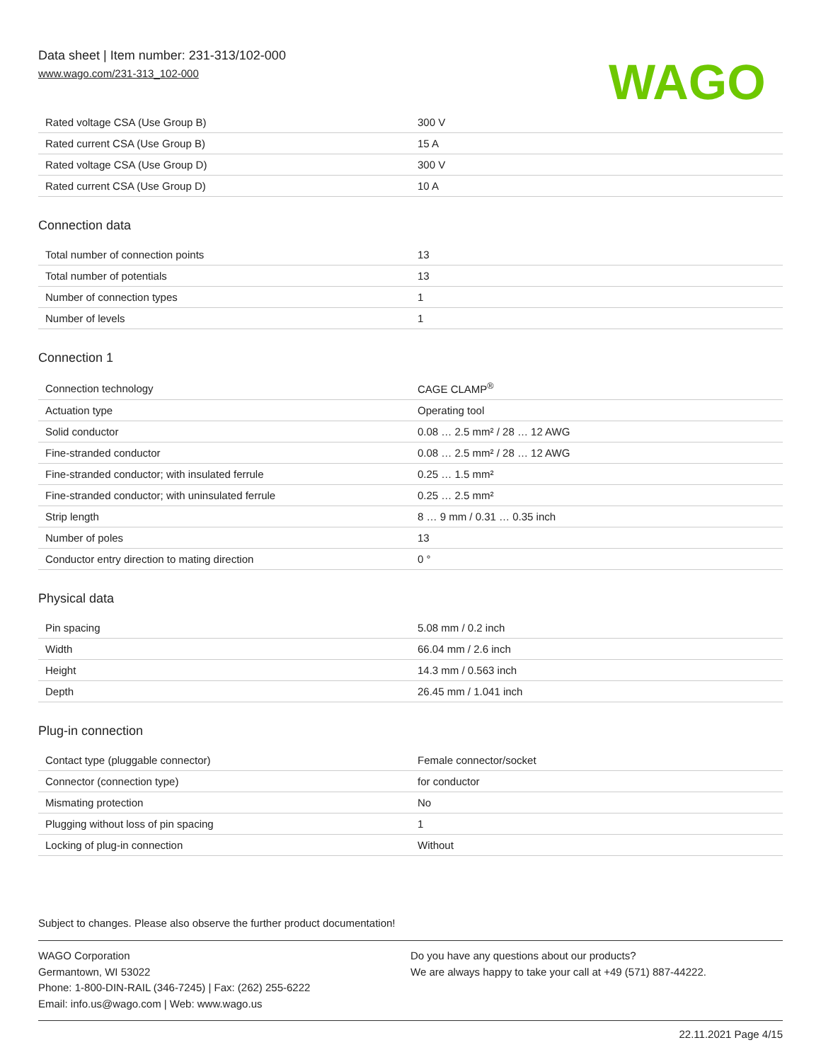Data sheet | Item number: 231-313/102-000
www.wago.com/231-313_102-000
WAGO
| Rated voltage CSA (Use Group B) | 300 V |
| Rated current CSA (Use Group B) | 15 A |
| Rated voltage CSA (Use Group D) | 300 V |
| Rated current CSA (Use Group D) | 10 A |
Connection data
| Total number of connection points | 13 |
| Total number of potentials | 13 |
| Number of connection types | 1 |
| Number of levels | 1 |
Connection 1
| Connection technology | CAGE CLAMP<sup>®</sup> |
| Actuation type | Operating tool |
| Solid conductor | 0.08 … 2.5 mm² / 28 … 12 AWG |
| Fine-stranded conductor | 0.08 … 2.5 mm² / 28 … 12 AWG |
| Fine-stranded conductor; with insulated ferrule | 0.25 … 1.5 mm² |
| Fine-stranded conductor; with uninsulated ferrule | 0.25 … 2.5 mm² |
| Strip length | 8 … 9 mm / 0.31 … 0.35 inch |
| Number of poles | 13 |
| Conductor entry direction to mating direction | 0 ° |
Physical data
| Pin spacing | 5.08 mm / 0.2 inch |
| Width | 66.04 mm / 2.6 inch |
| Height | 14.3 mm / 0.563 inch |
| Depth | 26.45 mm / 1.041 inch |
Plug-in connection
| Contact type (pluggable connector) | Female connector/socket |
| Connector (connection type) | for conductor |
| Mismating protection | No |
| Plugging without loss of pin spacing | 1 |
| Locking of plug-in connection | Without |
Subject to changes. Please also observe the further product documentation!
WAGO Corporation
Germantown, WI 53022
Phone: 1-800-DIN-RAIL (346-7245) | Fax: (262) 255-6222
Email: info.us@wago.com | Web: www.wago.us
Do you have any questions about our products?
We are always happy to take your call at +49 (571) 887-44222.
22.11.2021 Page 4/15